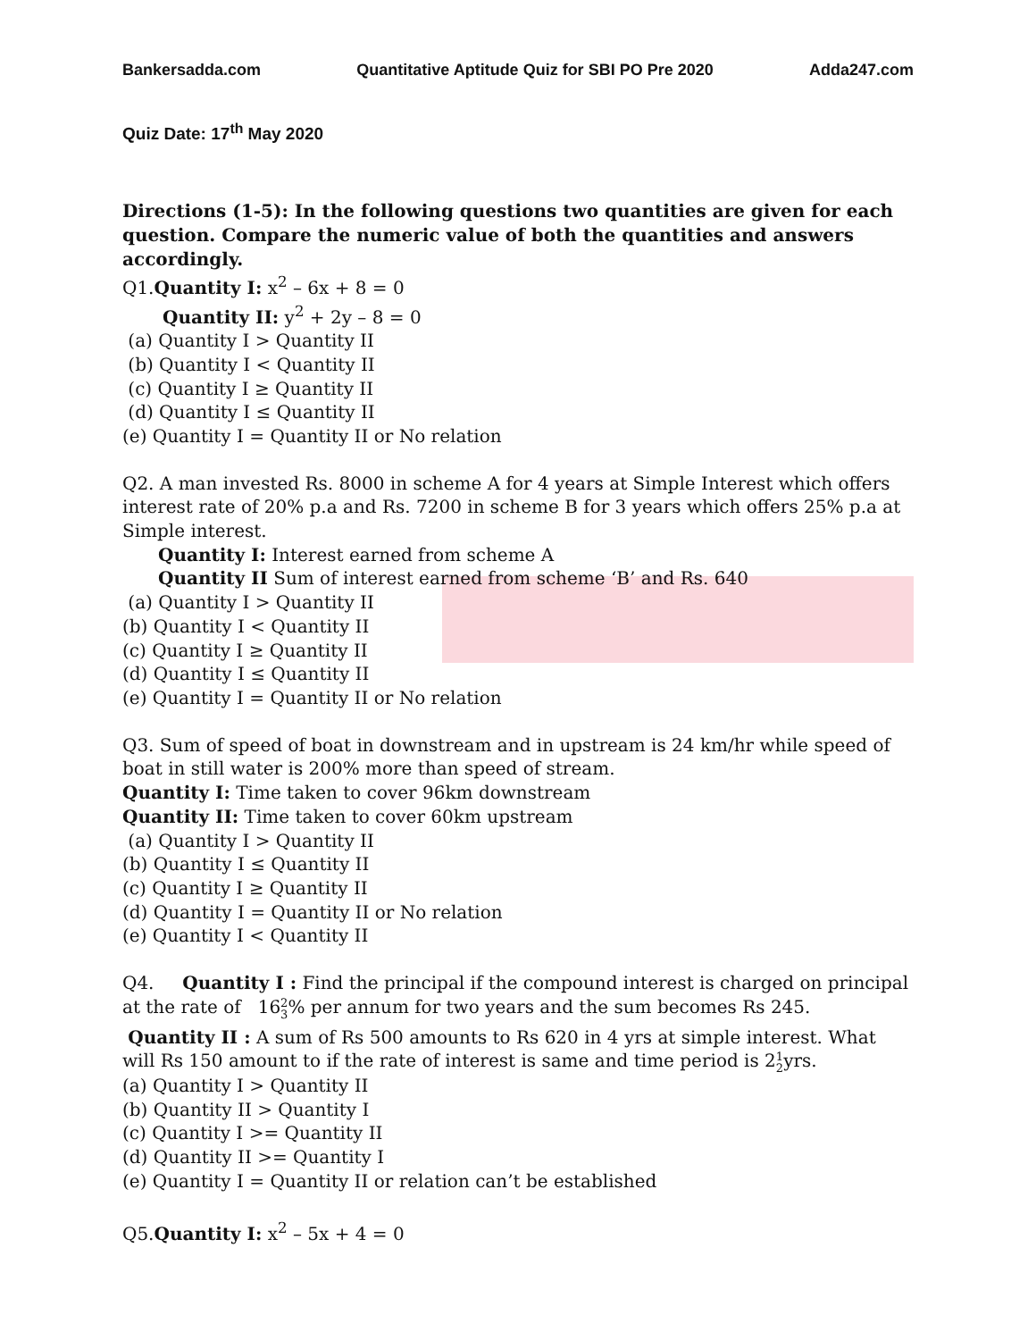Bankersadda.com Quantitative Aptitude Quiz for SBI PO Pre 2020 Adda247.com
Quiz Date: 17<sup>th</sup> May 2020
Directions (1-5): In the following questions two quantities are given for each question. Compare the numeric value of both the quantities and answers accordingly.
Q1.Quantity I: x<sup>2</sup> – 6x + 8 = 0
Quantity II: y<sup>2</sup> + 2y – 8 = 0
(a) Quantity I > Quantity II
(b) Quantity I < Quantity II
(c) Quantity I ≥ Quantity II
(d) Quantity I ≤ Quantity II
(e) Quantity I = Quantity II or No relation
Q2. A man invested Rs. 8000 in scheme A for 4 years at Simple Interest which offers interest rate of 20% p.a and Rs. 7200 in scheme B for 3 years which offers 25% p.a at Simple interest.
Quantity I: Interest earned from scheme A
Quantity II Sum of interest earned from scheme ‘B’ and Rs. 640
(a) Quantity I > Quantity II
(b) Quantity I < Quantity II
(c) Quantity I ≥ Quantity II
(d) Quantity I ≤ Quantity II
(e) Quantity I = Quantity II or No relation
Q3. Sum of speed of boat in downstream and in upstream is 24 km/hr while speed of boat in still water is 200% more than speed of stream.
Quantity I: Time taken to cover 96km downstream
Quantity II: Time taken to cover 60km upstream
(a) Quantity I > Quantity II
(b) Quantity I ≤ Quantity II
(c) Quantity I ≥ Quantity II
(d) Quantity I = Quantity II or No relation
(e) Quantity I < Quantity II
Q4. Quantity I : Find the principal if the compound interest is charged on principal at the rate of 162 3% per annum for two years and the sum becomes Rs 245.
Quantity II : A sum of Rs 500 amounts to Rs 620 in 4 yrs at simple interest. What will Rs 150 amount to if the rate of interest is same and time period is 21 2yrs.
(a) Quantity I > Quantity II
(b) Quantity II > Quantity I
(c) Quantity I >= Quantity II
(d) Quantity II >= Quantity I
(e) Quantity I = Quantity II or relation can’t be established
Q5.Quantity I: x<sup>2</sup> – 5x + 4 = 0